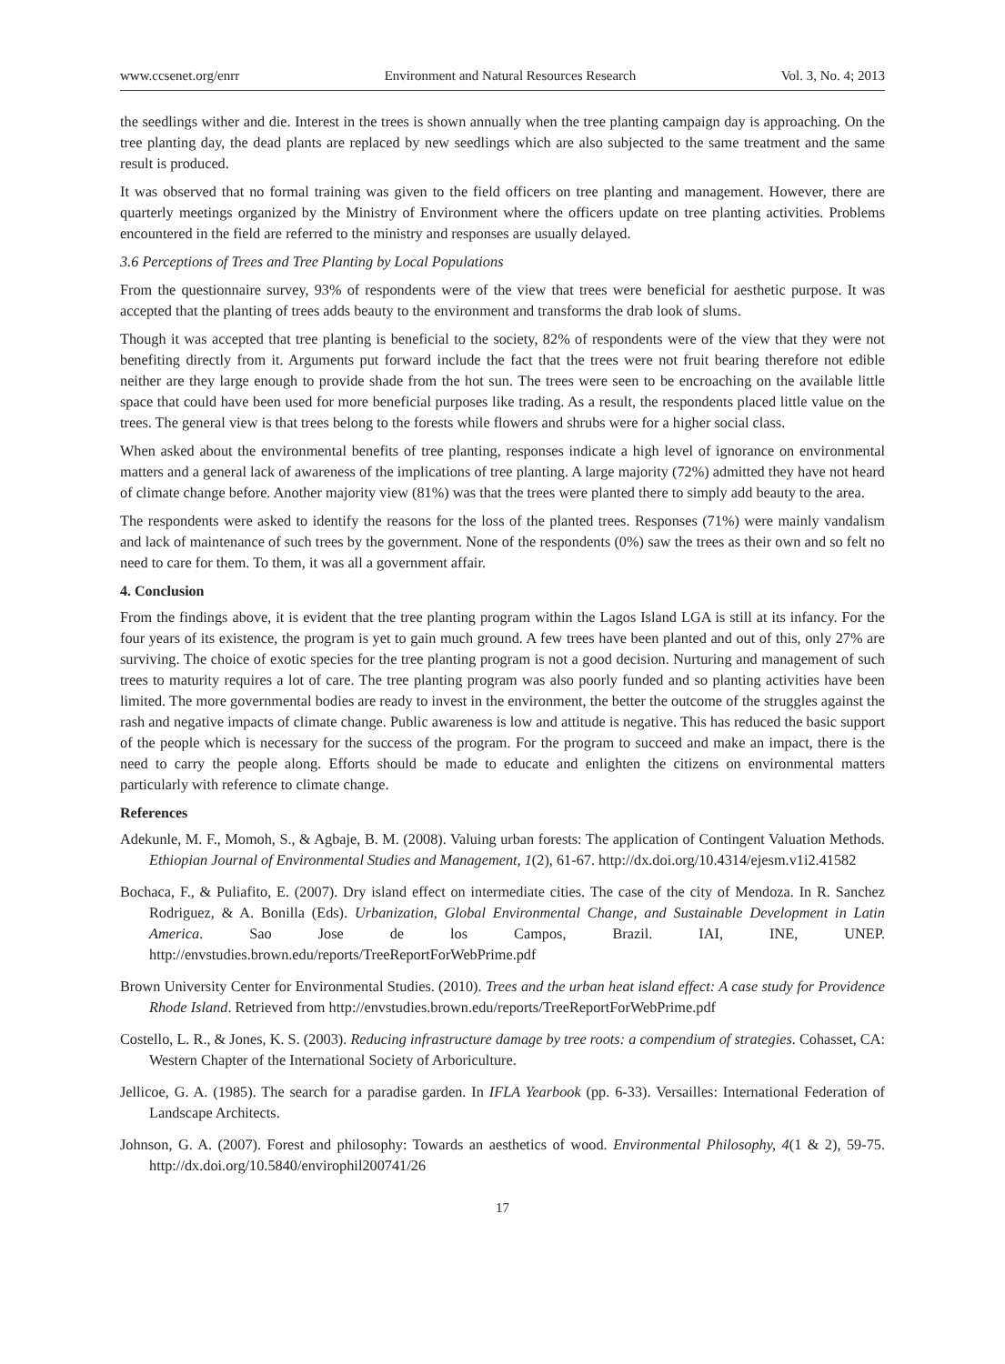www.ccsenet.org/enrr Environment and Natural Resources Research Vol. 3, No. 4; 2013
the seedlings wither and die. Interest in the trees is shown annually when the tree planting campaign day is approaching. On the tree planting day, the dead plants are replaced by new seedlings which are also subjected to the same treatment and the same result is produced.
It was observed that no formal training was given to the field officers on tree planting and management. However, there are quarterly meetings organized by the Ministry of Environment where the officers update on tree planting activities. Problems encountered in the field are referred to the ministry and responses are usually delayed.
3.6 Perceptions of Trees and Tree Planting by Local Populations
From the questionnaire survey, 93% of respondents were of the view that trees were beneficial for aesthetic purpose. It was accepted that the planting of trees adds beauty to the environment and transforms the drab look of slums.
Though it was accepted that tree planting is beneficial to the society, 82% of respondents were of the view that they were not benefiting directly from it. Arguments put forward include the fact that the trees were not fruit bearing therefore not edible neither are they large enough to provide shade from the hot sun. The trees were seen to be encroaching on the available little space that could have been used for more beneficial purposes like trading. As a result, the respondents placed little value on the trees. The general view is that trees belong to the forests while flowers and shrubs were for a higher social class.
When asked about the environmental benefits of tree planting, responses indicate a high level of ignorance on environmental matters and a general lack of awareness of the implications of tree planting. A large majority (72%) admitted they have not heard of climate change before. Another majority view (81%) was that the trees were planted there to simply add beauty to the area.
The respondents were asked to identify the reasons for the loss of the planted trees. Responses (71%) were mainly vandalism and lack of maintenance of such trees by the government. None of the respondents (0%) saw the trees as their own and so felt no need to care for them. To them, it was all a government affair.
4. Conclusion
From the findings above, it is evident that the tree planting program within the Lagos Island LGA is still at its infancy. For the four years of its existence, the program is yet to gain much ground. A few trees have been planted and out of this, only 27% are surviving. The choice of exotic species for the tree planting program is not a good decision. Nurturing and management of such trees to maturity requires a lot of care. The tree planting program was also poorly funded and so planting activities have been limited. The more governmental bodies are ready to invest in the environment, the better the outcome of the struggles against the rash and negative impacts of climate change. Public awareness is low and attitude is negative. This has reduced the basic support of the people which is necessary for the success of the program. For the program to succeed and make an impact, there is the need to carry the people along. Efforts should be made to educate and enlighten the citizens on environmental matters particularly with reference to climate change.
References
Adekunle, M. F., Momoh, S., & Agbaje, B. M. (2008). Valuing urban forests: The application of Contingent Valuation Methods. Ethiopian Journal of Environmental Studies and Management, 1(2), 61-67. http://dx.doi.org/10.4314/ejesm.v1i2.41582
Bochaca, F., & Puliafito, E. (2007). Dry island effect on intermediate cities. The case of the city of Mendoza. In R. Sanchez Rodriguez, & A. Bonilla (Eds). Urbanization, Global Environmental Change, and Sustainable Development in Latin America. Sao Jose de los Campos, Brazil. IAI, INE, UNEP. http://envstudies.brown.edu/reports/TreeReportForWebPrime.pdf
Brown University Center for Environmental Studies. (2010). Trees and the urban heat island effect: A case study for Providence Rhode Island. Retrieved from http://envstudies.brown.edu/reports/TreeReportForWebPrime.pdf
Costello, L. R., & Jones, K. S. (2003). Reducing infrastructure damage by tree roots: a compendium of strategies. Cohasset, CA: Western Chapter of the International Society of Arboriculture.
Jellicoe, G. A. (1985). The search for a paradise garden. In IFLA Yearbook (pp. 6-33). Versailles: International Federation of Landscape Architects.
Johnson, G. A. (2007). Forest and philosophy: Towards an aesthetics of wood. Environmental Philosophy, 4(1 & 2), 59-75. http://dx.doi.org/10.5840/envirophil200741/26
17